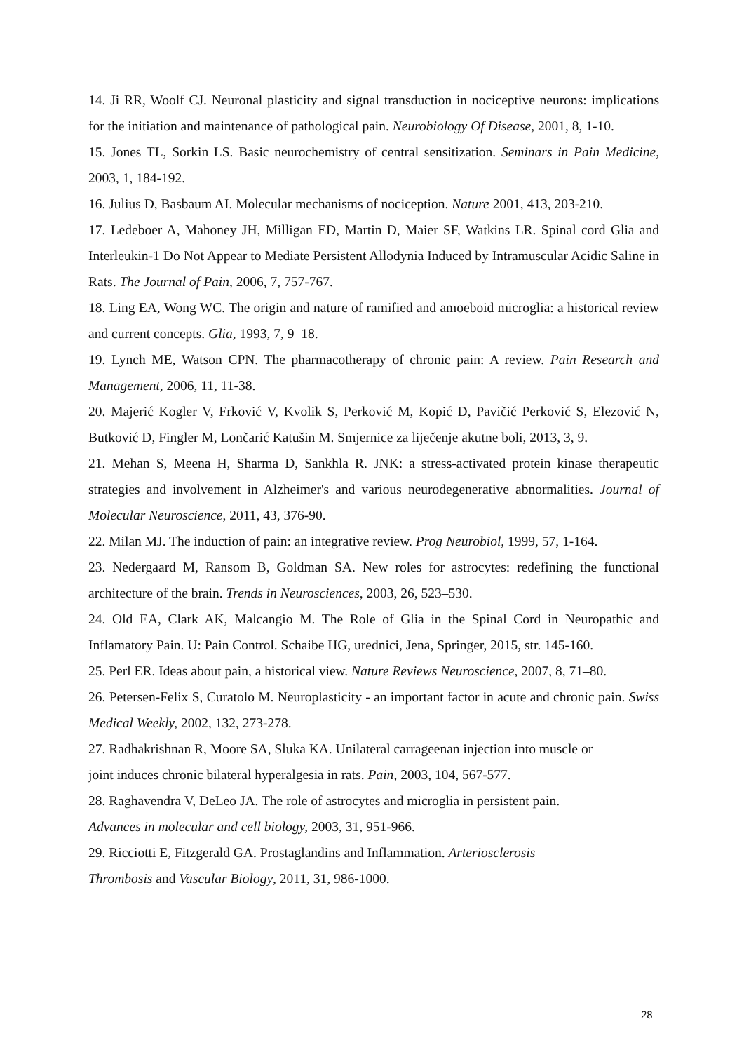14. Ji RR, Woolf CJ. Neuronal plasticity and signal transduction in nociceptive neurons: implications for the initiation and maintenance of pathological pain. Neurobiology Of Disease, 2001, 8, 1-10.
15. Jones TL, Sorkin LS. Basic neurochemistry of central sensitization. Seminars in Pain Medicine, 2003, 1, 184-192.
16. Julius D, Basbaum AI. Molecular mechanisms of nociception. Nature 2001, 413, 203-210.
17. Ledeboer A, Mahoney JH, Milligan ED, Martin D, Maier SF, Watkins LR. Spinal cord Glia and Interleukin-1 Do Not Appear to Mediate Persistent Allodynia Induced by Intramuscular Acidic Saline in Rats. The Journal of Pain, 2006, 7, 757-767.
18. Ling EA, Wong WC. The origin and nature of ramified and amoeboid microglia: a historical review and current concepts. Glia, 1993, 7, 9–18.
19. Lynch ME, Watson CPN. The pharmacotherapy of chronic pain: A review. Pain Research and Management, 2006, 11, 11-38.
20. Majerić Kogler V, Frković V, Kvolik S, Perković M, Kopić D, Pavičić Perković S, Elezović N, Butković D, Fingler M, Lončarić Katušin M. Smjernice za liječenje akutne boli, 2013, 3, 9.
21. Mehan S, Meena H, Sharma D, Sankhla R. JNK: a stress-activated protein kinase therapeutic strategies and involvement in Alzheimer's and various neurodegenerative abnormalities. Journal of Molecular Neuroscience, 2011, 43, 376-90.
22. Milan MJ. The induction of pain: an integrative review. Prog Neurobiol, 1999, 57, 1-164.
23. Nedergaard M, Ransom B, Goldman SA. New roles for astrocytes: redefining the functional architecture of the brain. Trends in Neurosciences, 2003, 26, 523–530.
24. Old EA, Clark AK, Malcangio M. The Role of Glia in the Spinal Cord in Neuropathic and Inflamatory Pain. U: Pain Control. Schaibe HG, urednici, Jena, Springer, 2015, str. 145-160.
25. Perl ER. Ideas about pain, a historical view. Nature Reviews Neuroscience, 2007, 8, 71–80.
26. Petersen-Felix S, Curatolo M. Neuroplasticity - an important factor in acute and chronic pain. Swiss Medical Weekly, 2002, 132, 273-278.
27. Radhakrishnan R, Moore SA, Sluka KA. Unilateral carrageenan injection into muscle or
joint induces chronic bilateral hyperalgesia in rats. Pain, 2003, 104, 567-577.
28. Raghavendra V, DeLeo JA. The role of astrocytes and microglia in persistent pain.
Advances in molecular and cell biology, 2003, 31, 951-966.
29. Ricciotti E, Fitzgerald GA. Prostaglandins and Inflammation. Arteriosclerosis
Thrombosis and Vascular Biology, 2011, 31, 986-1000.
28